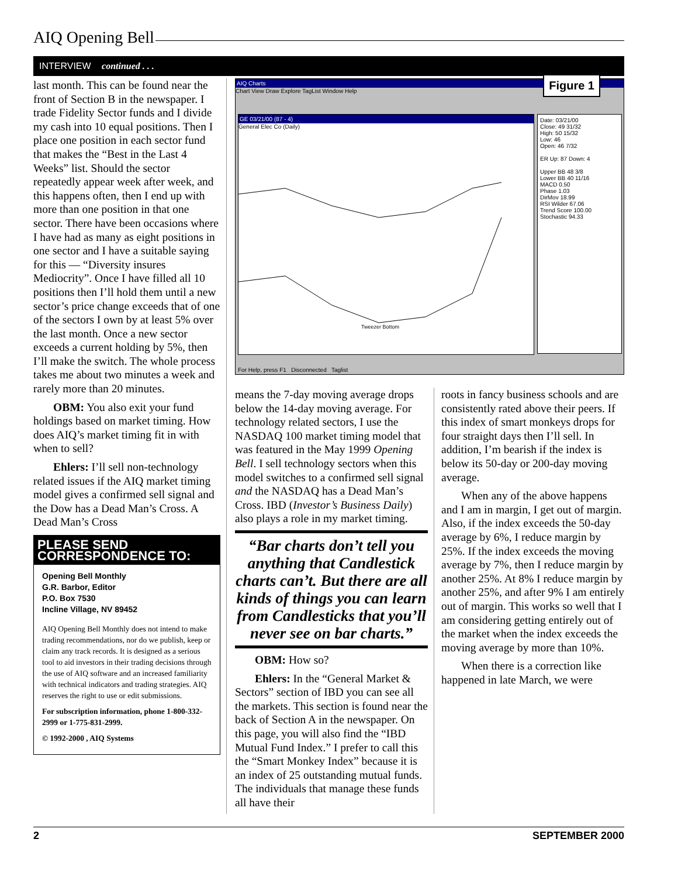AIQ Opening Bell
INTERVIEW continued . . .
last month. This can be found near the front of Section B in the newspaper. I trade Fidelity Sector funds and I divide my cash into 10 equal positions. Then I place one position in each sector fund that makes the “Best in the Last 4 Weeks” list. Should the sector repeatedly appear week after week, and this happens often, then I end up with more than one position in that one sector. There have been occasions where I have had as many as eight positions in one sector and I have a suitable saying for this — “Diversity insures Mediocrity”. Once I have filled all 10 positions then I’ll hold them until a new sector’s price change exceeds that of one of the sectors I own by at least 5% over the last month. Once a new sector exceeds a current holding by 5%, then I’ll make the switch. The whole process takes me about two minutes a week and rarely more than 20 minutes.
OBM: You also exit your fund holdings based on market timing. How does AIQ’s market timing fit in with when to sell?
Ehlers: I’ll sell non-technology related issues if the AIQ market timing model gives a confirmed sell signal and the Dow has a Dead Man’s Cross. A Dead Man’s Cross
PLEASE SEND CORRESPONDENCE TO:
Opening Bell Monthly
G.R. Barbor, Editor
P.O. Box 7530
Incline Village, NV 89452
AIQ Opening Bell Monthly does not intend to make trading recommendations, nor do we publish, keep or claim any track records. It is designed as a serious tool to aid investors in their trading decisions through the use of AIQ software and an increased familiarity with technical indicators and trading strategies. AIQ reserves the right to use or edit submissions.
For subscription information, phone 1-800-332-2999 or 1-775-831-2999.
© 1992-2000 , AIQ Systems
AIQ Charts
Chart View Draw Explore TagList Window Help
Figure 1
GE 03/21/00 (87 - 4)
General Elec Co (Daily)
Tweezer Bottom
Date: 03/21/00
Close: 49 31/32
High: 50 15/32
Low: 46
Open: 46 7/32
ER Up: 87 Down: 4
Upper BB 48 3/8
Lower BB 40 11/16
MACD 0.50
Phase 1.03
DirMov 18.99
RSI Wilder 67.06
Trend Score 100.00
Stochastic 94.33
For Help, press F1 Disconnected Taglist
means the 7-day moving average drops below the 14-day moving average. For technology related sectors, I use the NASDAQ 100 market timing model that was featured in the May 1999 Opening Bell. I sell technology sectors when this model switches to a confirmed sell signal and the NASDAQ has a Dead Man’s Cross. IBD (Investor’s Business Daily) also plays a role in my market timing.
“Bar charts don’t tell you anything that Candlestick charts can’t. But there are all kinds of things you can learn from Candlesticks that you’ll never see on bar charts.”
OBM: How so?
Ehlers: In the “General Market & Sectors” section of IBD you can see all the markets. This section is found near the back of Section A in the newspaper. On this page, you will also find the “IBD Mutual Fund Index.” I prefer to call this the “Smart Monkey Index” because it is an index of 25 outstanding mutual funds. The individuals that manage these funds all have their
roots in fancy business schools and are consistently rated above their peers. If this index of smart monkeys drops for four straight days then I’ll sell. In addition, I’m bearish if the index is below its 50-day or 200-day moving average.
When any of the above happens and I am in margin, I get out of margin. Also, if the index exceeds the 50-day average by 6%, I reduce margin by 25%. If the index exceeds the moving average by 7%, then I reduce margin by another 25%. At 8% I reduce margin by another 25%, and after 9% I am entirely out of margin. This works so well that I am considering getting entirely out of the market when the index exceeds the moving average by more than 10%.
When there is a correction like happened in late March, we were
2 SEPTEMBER 2000